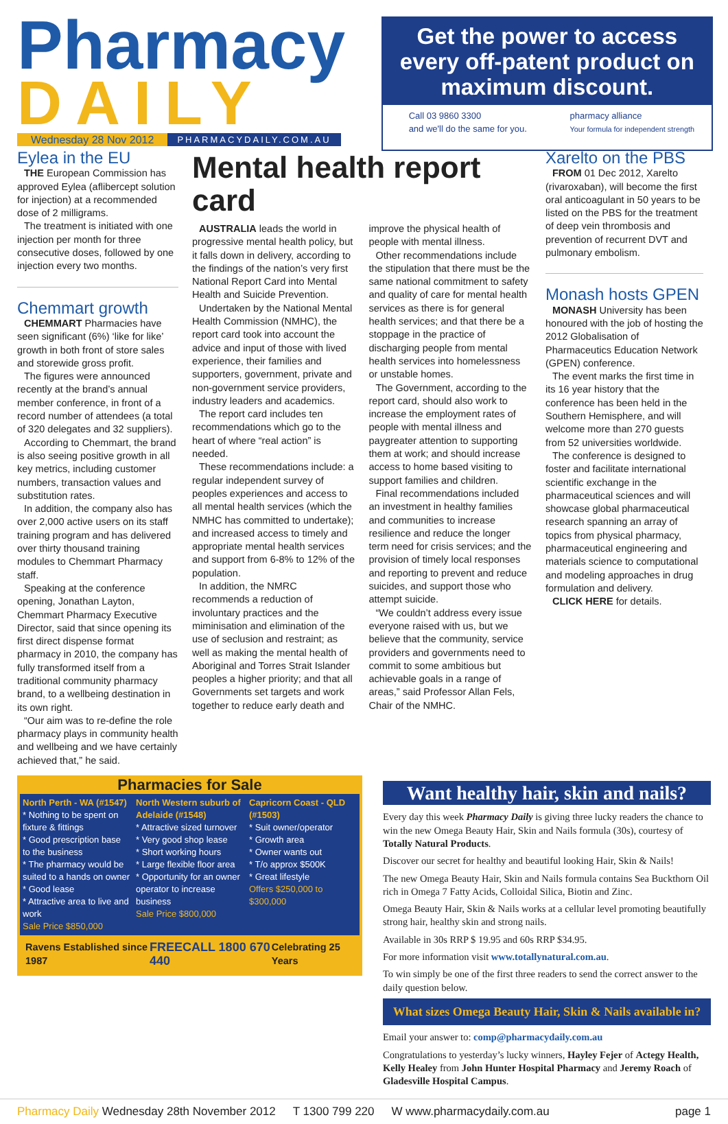Pharmacy
DAILY
Wednesday 28 Nov 2012 PHARMACYDAILY.COM.AU
Get the power to access every off-patent product on maximum discount.
Call 03 9860 3300
and we'll do the same for you. pharmacy alliance
Your formula for independent strength
Eylea in the EU
THE European Commission has approved Eylea (aflibercept solution for injection) at a recommended dose of 2 milligrams.
The treatment is initiated with one injection per month for three consecutive doses, followed by one injection every two months.
Chemmart growth
CHEMMART Pharmacies have seen significant (6%) ‘like for like’ growth in both front of store sales and storewide gross profit.
The figures were announced recently at the brand’s annual member conference, in front of a record number of attendees (a total of 320 delegates and 32 suppliers).
According to Chemmart, the brand is also seeing positive growth in all key metrics, including customer numbers, transaction values and substitution rates.
In addition, the company also has over 2,000 active users on its staff training program and has delivered over thirty thousand training modules to Chemmart Pharmacy staff.
Speaking at the conference opening, Jonathan Layton, Chemmart Pharmacy Executive Director, said that since opening its first direct dispense format pharmacy in 2010, the company has fully transformed itself from a traditional community pharmacy brand, to a wellbeing destination in its own right.
“Our aim was to re-define the role pharmacy plays in community health and wellbeing and we have certainly achieved that,” he said.
Mental health report card
AUSTRALIA leads the world in progressive mental health policy, but it falls down in delivery, according to the findings of the nation’s very first National Report Card into Mental Health and Suicide Prevention.
Undertaken by the National Mental Health Commission (NMHC), the report card took into account the advice and input of those with lived experience, their families and supporters, government, private and non-government service providers, industry leaders and academics.
The report card includes ten recommendations which go to the heart of where “real action” is needed.
These recommendations include: a regular independent survey of peoples experiences and access to all mental health services (which the NMHC has committed to undertake); and increased access to timely and appropriate mental health services and support from 6-8% to 12% of the population.
In addition, the NMRC recommends a reduction of involuntary practices and the miminisation and elimination of the use of seclusion and restraint; as well as making the mental health of Aboriginal and Torres Strait Islander peoples a higher priority; and that all Governments set targets and work together to reduce early death and improve the physical health of people with mental illness.
Other recommendations include the stipulation that there must be the same national commitment to safety and quality of care for mental health services as there is for general health services; and that there be a stoppage in the practice of discharging people from mental health services into homelessness or unstable homes.
The Government, according to the report card, should also work to increase the employment rates of people with mental illness and paygreater attention to supporting them at work; and should increase access to home based visiting to support families and children.
Final recommendations included an investment in healthy families and communities to increase resilience and reduce the longer term need for crisis services; and the provision of timely local responses and reporting to prevent and reduce suicides, and support those who attempt suicide.
“We couldn’t address every issue everyone raised with us, but we believe that the community, service providers and governments need to commit to some ambitious but achievable goals in a range of areas,” said Professor Allan Fels, Chair of the NMHC.
Xarelto on the PBS
FROM 01 Dec 2012, Xarelto (rivaroxaban), will become the first oral anticoagulant in 50 years to be listed on the PBS for the treatment of deep vein thrombosis and prevention of recurrent DVT and pulmonary embolism.
Monash hosts GPEN
MONASH University has been honoured with the job of hosting the 2012 Globalisation of Pharmaceutics Education Network (GPEN) conference.
The event marks the first time in its 16 year history that the conference has been held in the Southern Hemisphere, and will welcome more than 270 guests from 52 universities worldwide.
The conference is designed to foster and facilitate international scientific exchange in the pharmaceutical sciences and will showcase global pharmaceutical research spanning an array of topics from physical pharmacy, pharmaceutical engineering and materials science to computational and modeling approaches in drug formulation and delivery.
CLICK HERE for details.
Pharmacies for Sale
North Perth - WA (#1547)
* Nothing to be spent on fixture & fittings
* Good prescription base to the business
* The pharmacy would be suited to a hands on owner
* Good lease
* Attractive area to live and work
Sale Price $850,000
North Western suburb of Adelaide (#1548)
* Attractive sized turnover
* Very good shop lease
* Short working hours
* Large flexible floor area
* Opportunity for an owner operator to increase business
Sale Price $800,000
Capricorn Coast - QLD (#1503)
* Suit owner/operator
* Growth area
* Owner wants out
* T/o approx $500K
* Great lifestyle
Offers $250,000 to $300,000
Ravens Established since 1987 FREECALL 1800 670 440 Celebrating 25 Years
Want healthy hair, skin and nails?
Every day this week Pharmacy Daily is giving three lucky readers the chance to win the new Omega Beauty Hair, Skin and Nails formula (30s), courtesy of Totally Natural Products.
Discover our secret for healthy and beautiful looking Hair, Skin & Nails!
The new Omega Beauty Hair, Skin and Nails formula contains Sea Buckthorn Oil rich in Omega 7 Fatty Acids, Colloidal Silica, Biotin and Zinc.
Omega Beauty Hair, Skin & Nails works at a cellular level promoting beautifully strong hair, healthy skin and strong nails.
Available in 30s RRP $ 19.95 and 60s RRP $34.95.
For more information visit www.totallynatural.com.au.
To win simply be one of the first three readers to send the correct answer to the daily question below.
What sizes Omega Beauty Hair, Skin & Nails available in?
Email your answer to: comp@pharmacydaily.com.au
Congratulations to yesterday’s lucky winners, Hayley Fejer of Actegy Health, Kelly Healey from John Hunter Hospital Pharmacy and Jeremy Roach of Gladesville Hospital Campus.
Pharmacy Daily Wednesday 28th November 2012 T 1300 799 220 W www.pharmacydaily.com.au page 1